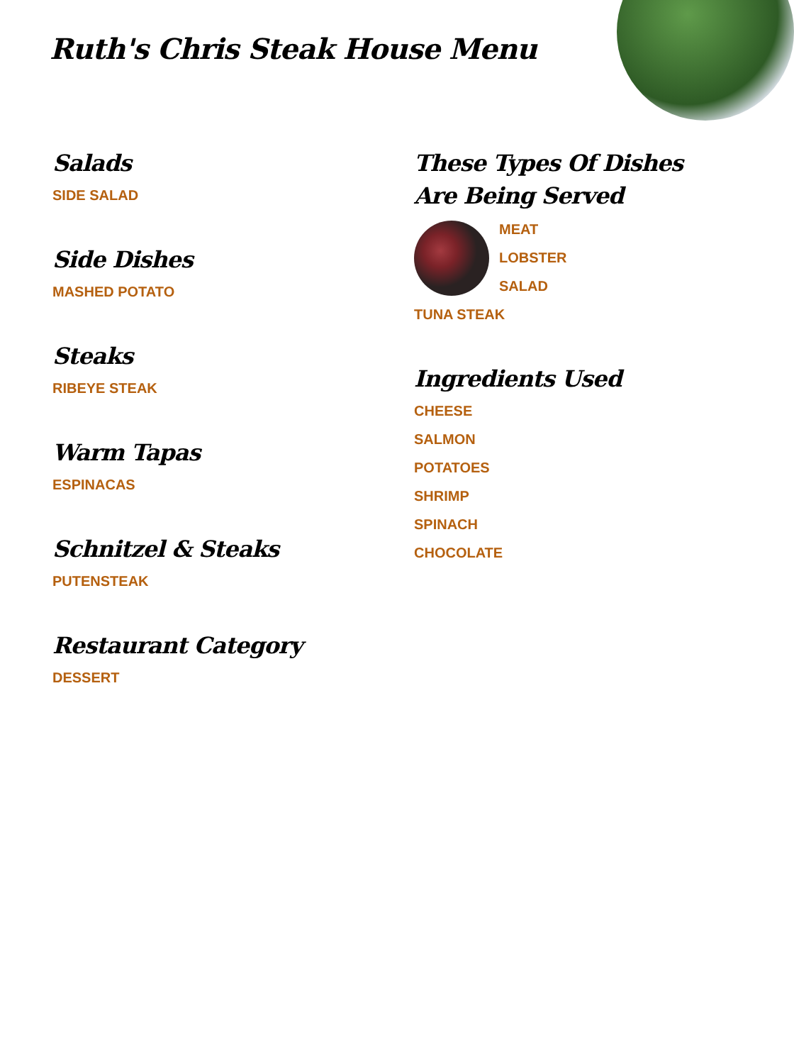Ruth's Chris Steak House Menu
Salads
SIDE SALAD
Side Dishes
MASHED POTATO
Steaks
RIBEYE STEAK
Warm Tapas
ESPINACAS
Schnitzel & Steaks
PUTENSTEAK
Restaurant Category
DESSERT
These Types Of Dishes Are Being Served
MEAT
LOBSTER
SALAD
TUNA STEAK
Ingredients Used
CHEESE
SALMON
POTATOES
SHRIMP
SPINACH
CHOCOLATE